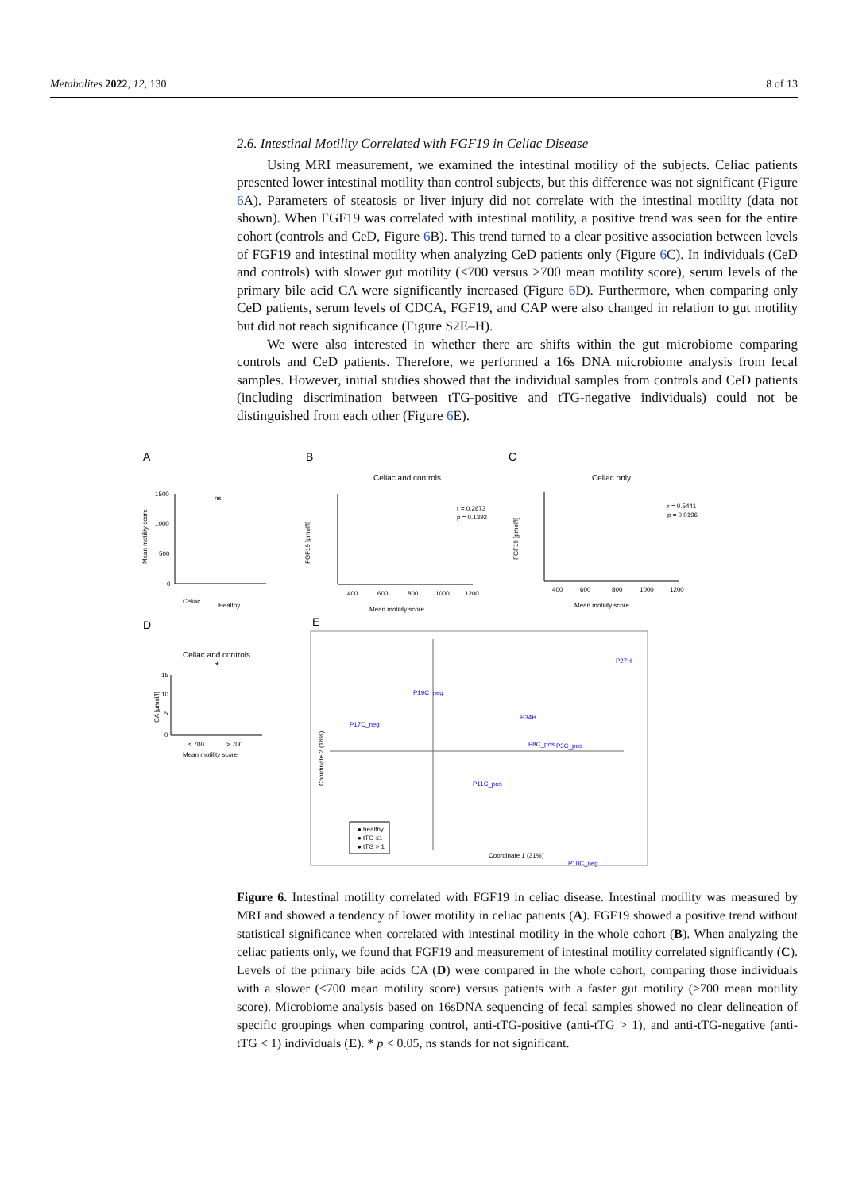Metabolites 2022, 12, 130 8 of 13
2.6. Intestinal Motility Correlated with FGF19 in Celiac Disease
Using MRI measurement, we examined the intestinal motility of the subjects. Celiac patients presented lower intestinal motility than control subjects, but this difference was not significant (Figure 6 A). Parameters of steatosis or liver injury did not correlate with the intestinal motility (data not shown). When FGF19 was correlated with intestinal motility, a positive trend was seen for the entire cohort (controls and CeD, Figure 6 B). This trend turned to a clear positive association between levels of FGF19 and intestinal motility when analyzing CeD patients only (Figure 6 C). In individuals (CeD and controls) with slower gut motility (≤700 versus >700 mean motility score), serum levels of the primary bile acid CA were significantly increased (Figure 6 D). Furthermore, when comparing only CeD patients, serum levels of CDCA, FGF19, and CAP were also changed in relation to gut motility but did not reach significance (Figure S2E–H).
We were also interested in whether there are shifts within the gut microbiome comparing controls and CeD patients. Therefore, we performed a 16s DNA microbiome analysis from fecal samples. However, initial studies showed that the individual samples from controls and CeD patients (including discrimination between tTG-positive and tTG-negative individuals) could not be distinguished from each other (Figure 6 E).
A
B
C
D
E
1500
1000
500
0
ns
Celiac
Healthy
Mean motility score
Celiac and controls
r = 0.2673
p = 0.1392
400
600
800
1000
1200
Mean motility score
FGF19 [pmol/l]
Celiac only
r = 0.5441
p = 0.0196
400
600
800
1000
1200
Mean motility score
FGF19 [pmol/l]
Celiac and controls
*
15
10
5
0
≤ 700
> 700
Mean motility score
CA [µmol/l]
P27H
P34H
P19C_neg
P8C_pos
P3C_pos
P10C_neg
P11C_pos
P17C_neg
Coordinate 1 (31%)
Coordinate 2 (16%)
● healthy
● tTG ≤1
● tTG > 1
Figure 6. Intestinal motility correlated with FGF19 in celiac disease. Intestinal motility was measured by MRI and showed a tendency of lower motility in celiac patients (A). FGF19 showed a positive trend without statistical significance when correlated with intestinal motility in the whole cohort (B). When analyzing the celiac patients only, we found that FGF19 and measurement of intestinal motility correlated significantly (C). Levels of the primary bile acids CA (D) were compared in the whole cohort, comparing those individuals with a slower (≤700 mean motility score) versus patients with a faster gut motility (>700 mean motility score). Microbiome analysis based on 16sDNA sequencing of fecal samples showed no clear delineation of specific groupings when comparing control, anti-tTG-positive (anti-tTG > 1), and anti-tTG-negative (anti-tTG < 1) individuals (E). * p < 0.05, ns stands for not significant.